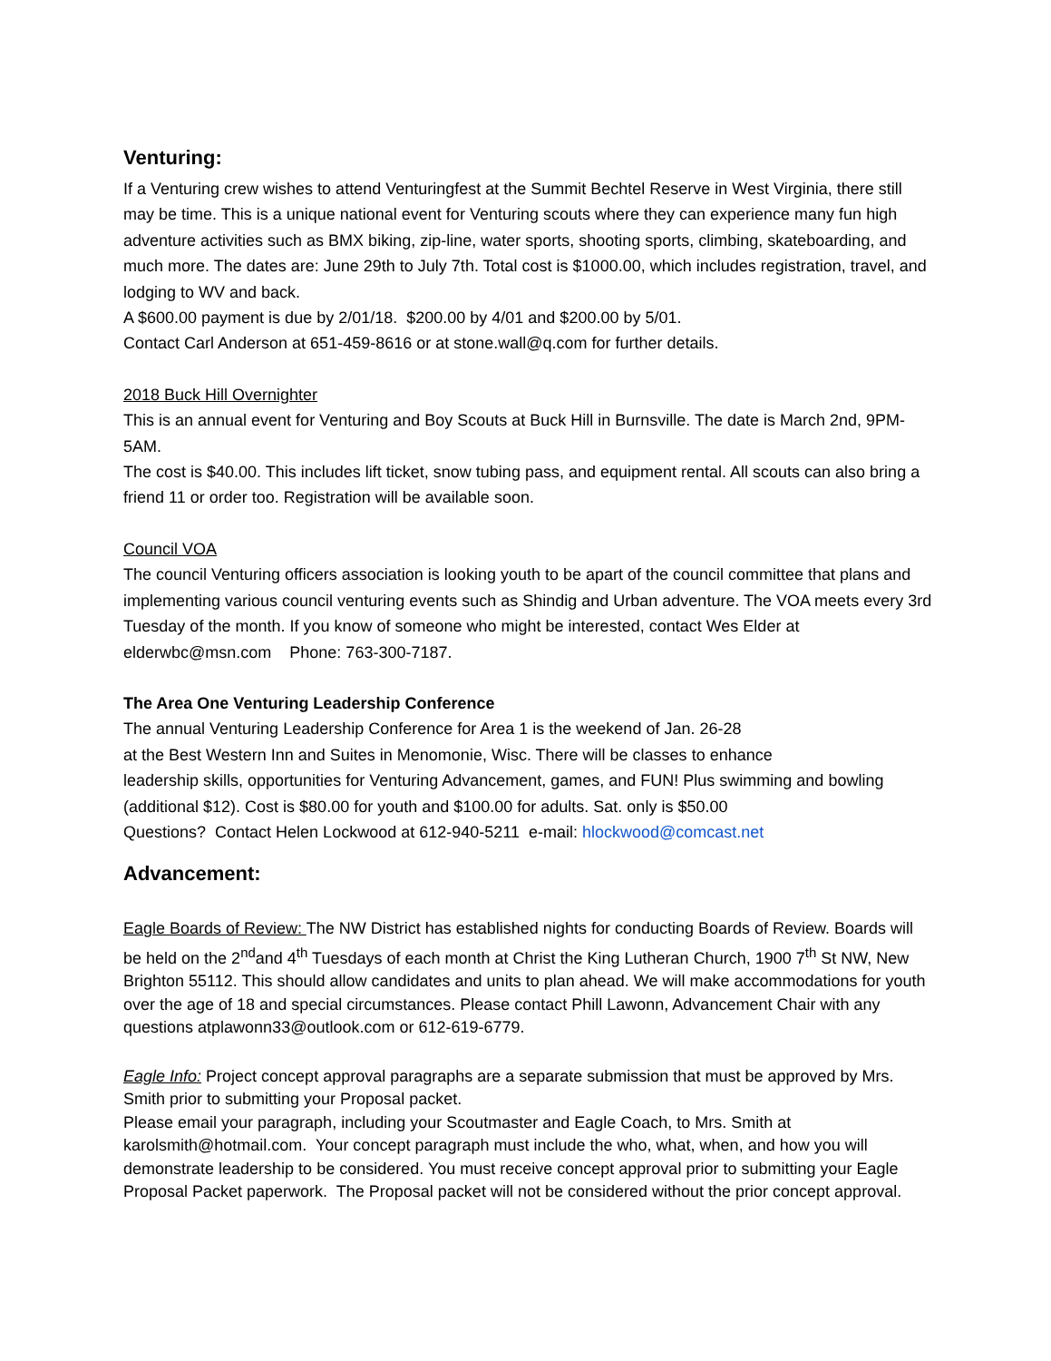Venturing:
If a Venturing crew wishes to attend Venturingfest at the Summit Bechtel Reserve in West Virginia, there still may be time. This is a unique national event for Venturing scouts where they can experience many fun high adventure activities such as BMX biking, zip-line, water sports, shooting sports, climbing, skateboarding, and much more. The dates are: June 29th to July 7th. Total cost is $1000.00, which includes registration, travel, and lodging to WV and back.
A $600.00 payment is due by 2/01/18. $200.00 by 4/01 and $200.00 by 5/01.
Contact Carl Anderson at 651-459-8616 or at stone.wall@q.com for further details.
2018 Buck Hill Overnighter
This is an annual event for Venturing and Boy Scouts at Buck Hill in Burnsville. The date is March 2nd, 9PM-5AM.
The cost is $40.00. This includes lift ticket, snow tubing pass, and equipment rental. All scouts can also bring a friend 11 or order too. Registration will be available soon.
Council VOA
The council Venturing officers association is looking youth to be apart of the council committee that plans and implementing various council venturing events such as Shindig and Urban adventure. The VOA meets every 3rd Tuesday of the month. If you know of someone who might be interested, contact Wes Elder at elderwbc@msn.com Phone: 763-300-7187.
The Area One Venturing Leadership Conference
The annual Venturing Leadership Conference for Area 1 is the weekend of Jan. 26-28
at the Best Western Inn and Suites in Menomonie, Wisc. There will be classes to enhance
leadership skills, opportunities for Venturing Advancement, games, and FUN! Plus swimming and bowling (additional $12). Cost is $80.00 for youth and $100.00 for adults. Sat. only is $50.00
Questions? Contact Helen Lockwood at 612-940-5211 e-mail: hlockwood@comcast.net
Advancement:
Eagle Boards of Review: The NW District has established nights for conducting Boards of Review. Boards will be held on the 2<sup>nd</sup>and 4<sup>th</sup> Tuesdays of each month at Christ the King Lutheran Church, 1900 7<sup>th</sup> St NW, New Brighton 55112. This should allow candidates and units to plan ahead. We will make accommodations for youth over the age of 18 and special circumstances. Please contact Phill Lawonn, Advancement Chair with any questions atplawonn33@outlook.com or 612-619-6779.
Eagle Info: Project concept approval paragraphs are a separate submission that must be approved by Mrs. Smith prior to submitting your Proposal packet.
Please email your paragraph, including your Scoutmaster and Eagle Coach, to Mrs. Smith at karolsmith@hotmail.com. Your concept paragraph must include the who, what, when, and how you will demonstrate leadership to be considered. You must receive concept approval prior to submitting your Eagle Proposal Packet paperwork. The Proposal packet will not be considered without the prior concept approval.